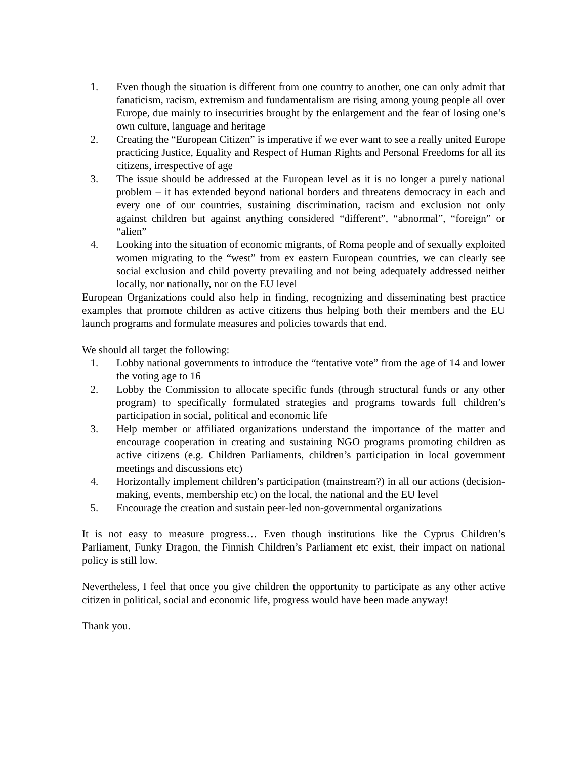1. Even though the situation is different from one country to another, one can only admit that fanaticism, racism, extremism and fundamentalism are rising among young people all over Europe, due mainly to insecurities brought by the enlargement and the fear of losing one’s own culture, language and heritage
2. Creating the “European Citizen” is imperative if we ever want to see a really united Europe practicing Justice, Equality and Respect of Human Rights and Personal Freedoms for all its citizens, irrespective of age
3. The issue should be addressed at the European level as it is no longer a purely national problem – it has extended beyond national borders and threatens democracy in each and every one of our countries, sustaining discrimination, racism and exclusion not only against children but against anything considered “different”, “abnormal”, “foreign” or “alien”
4. Looking into the situation of economic migrants, of Roma people and of sexually exploited women migrating to the “west” from ex eastern European countries, we can clearly see social exclusion and child poverty prevailing and not being adequately addressed neither locally, nor nationally, nor on the EU level
European Organizations could also help in finding, recognizing and disseminating best practice examples that promote children as active citizens thus helping both their members and the EU launch programs and formulate measures and policies towards that end.
We should all target the following:
1. Lobby national governments to introduce the “tentative vote” from the age of 14 and lower the voting age to 16
2. Lobby the Commission to allocate specific funds (through structural funds or any other program) to specifically formulated strategies and programs towards full children’s participation in social, political and economic life
3. Help member or affiliated organizations understand the importance of the matter and encourage cooperation in creating and sustaining NGO programs promoting children as active citizens (e.g. Children Parliaments, children’s participation in local government meetings and discussions etc)
4. Horizontally implement children’s participation (mainstream?) in all our actions (decision-making, events, membership etc) on the local, the national and the EU level
5. Encourage the creation and sustain peer-led non-governmental organizations
It is not easy to measure progress… Even though institutions like the Cyprus Children’s Parliament, Funky Dragon, the Finnish Children’s Parliament etc exist, their impact on national policy is still low.
Nevertheless, I feel that once you give children the opportunity to participate as any other active citizen in political, social and economic life, progress would have been made anyway!
Thank you.